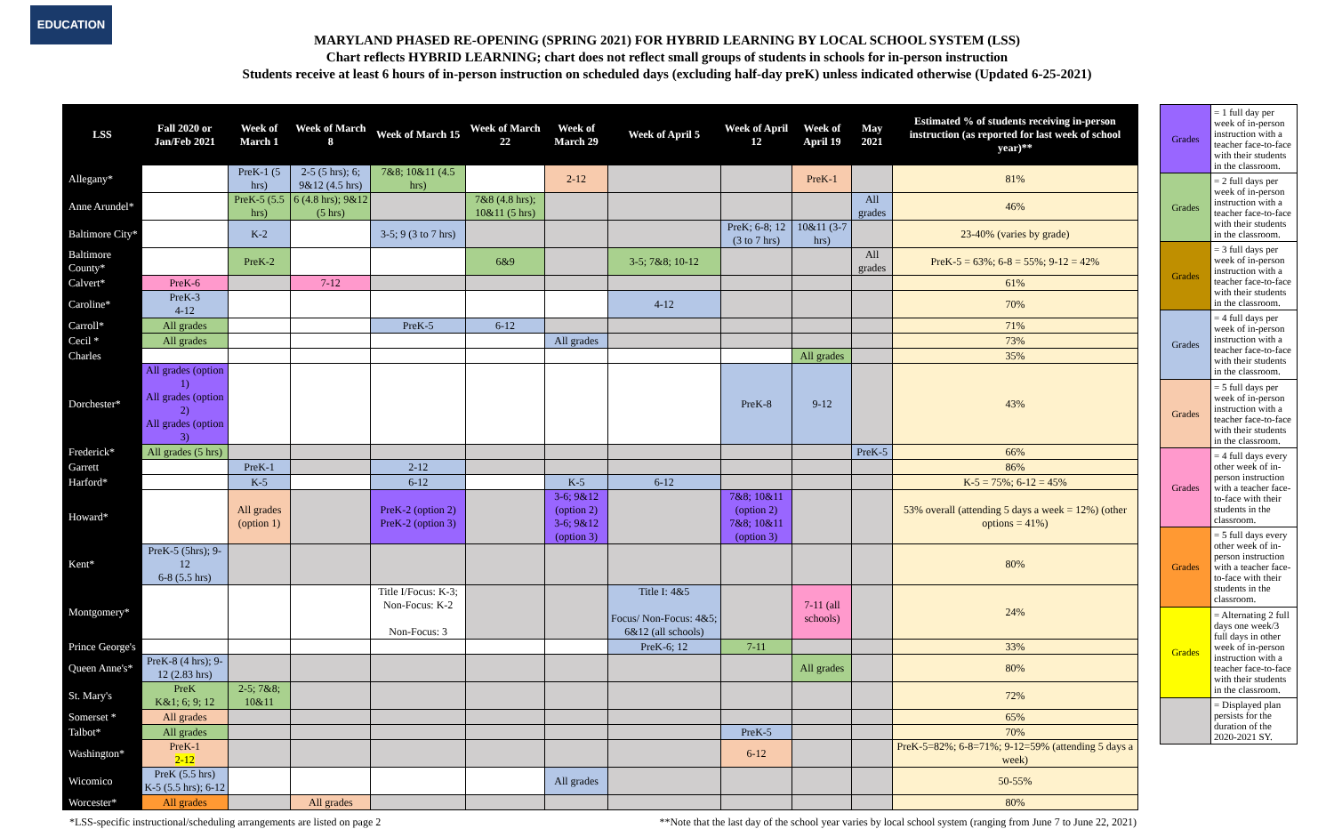EDUCATION
MARYLAND PHASED RE-OPENING (SPRING 2021) FOR HYBRID LEARNING BY LOCAL SCHOOL SYSTEM (LSS)
Chart reflects HYBRID LEARNING; chart does not reflect small groups of students in schools for in-person instruction
Students receive at least 6 hours of in-person instruction on scheduled days (excluding half-day preK) unless indicated otherwise (Updated 6-25-2021)
| LSS | Fall 2020 or Jan/Feb 2021 | Week of March 1 | Week of March 8 | Week of March 15 | Week of March 22 | Week of March 29 | Week of April 5 | Week of April 12 | Week of April 19 | May 2021 | Estimated % of students receiving in-person instruction (as reported for last week of school year)** |
| --- | --- | --- | --- | --- | --- | --- | --- | --- | --- | --- | --- |
| Allegany* | | PreK-1 (5 hrs) | 2-5 (5 hrs); 6; 9&12 (4.5 hrs) | 7&8; 10&11 (4.5 hrs) | | 2-12 | | | PreK-1 | | 81% |
| Anne Arundel* | | PreK-5 (5.5 hrs) | 6 (4.8 hrs); 9&12 (5 hrs) | | 7&8 (4.8 hrs); 10&11 (5 hrs) | | | | | All grades | 46% |
| Baltimore City* | | K-2 | | 3-5; 9 (3 to 7 hrs) | | | | PreK; 6-8; 12 (3 to 7 hrs) | 10&11 (3-7 hrs) | | 23-40% (varies by grade) |
| Baltimore County* | | PreK-2 | | | 6&9 | | 3-5; 7&8; 10-12 | | | All grades | PreK-5 = 63%; 6-8 = 55%; 9-12 = 42% |
| Calvert* | PreK-6 | | 7-12 | | | | | | | | 61% |
| Caroline* | PreK-3 4-12 | | | | | | 4-12 | | | | 70% |
| Carroll* | All grades | | | PreK-5 | 6-12 | | | | | | 71% |
| Cecil * | All grades | | | | | All grades | | | | | 73% |
| Charles | | | | | | | | | All grades | | 35% |
| Dorchester* | All grades (option 1) All grades (option 2) All grades (option 3) | | | | | | | PreK-8 | 9-12 | | 43% |
| Frederick* | All grades (5 hrs) | | | | | | | | | PreK-5 | 66% |
| Garrett | | PreK-1 | | 2-12 | | | | | | | 86% |
| Harford* | | K-5 | | 6-12 | | K-5 | 6-12 | | | | K-5 = 75%; 6-12 = 45% |
| Howard* | | All grades (option 1) | | PreK-2 (option 2) PreK-2 (option 3) | | 3-6; 9&12 (option 2) 3-6; 9&12 (option 3) | | 7&8; 10&11 (option 2) 7&8; 10&11 (option 3) | | | 53% overall (attending 5 days a week = 12%) (other options = 41%) |
| Kent* | PreK-5 (5hrs); 9-12 6-8 (5.5 hrs) | | | | | | | | | | 80% |
| Montgomery* | | | | Title I/Focus: K-3; Non-Focus: K-2 Non-Focus: 3 | | | Title I: 4&5 Focus/ Non-Focus: 4&5; 6&12 (all schools) | | 7-11 (all schools) | | 24% |
| Prince George's | | | | | | | PreK-6; 12 | 7-11 | | | 33% |
| Queen Anne's* | PreK-8 (4 hrs); 9-12 (2.83 hrs) | | | | | | | | All grades | | 80% |
| St. Mary's | PreK K&1; 6; 9; 12 | 2-5; 7&8; 10&11 | | | | | | | | | 72% |
| Somerset * | All grades | | | | | | | | | | 65% |
| Talbot* | All grades | | | | | | | PreK-5 | | | 70% |
| Washington* | PreK-1 2-12 | | | | | | | 6-12 | | | PreK-5=82%; 6-8=71%; 9-12=59% (attending 5 days a week) |
| Wicomico | PreK (5.5 hrs) K-5 (5.5 hrs); 6-12 | | | | | All grades | | | | | 50-55% |
| Worcester* | All grades | | All grades | | | | | | | | 80% |
| Grades | = 1 full day per week of in-person instruction with a teacher face-to-face with their students in the classroom. |
| Grades | = 2 full days per week of in-person instruction with a teacher face-to-face with their students in the classroom. |
| Grades | = 3 full days per week of in-person instruction with a teacher face-to-face with their students in the classroom. |
| Grades | = 4 full days per week of in-person instruction with a teacher face-to-face with their students in the classroom. |
| Grades | = 5 full days per week of in-person instruction with a teacher face-to-face with their students in the classroom. |
| Grades | = 4 full days every other week of in-person instruction with a teacher face-to-face with their students in the classroom. |
| Grades | = 5 full days every other week of in-person instruction with a teacher face-to-face with their students in the classroom. |
| Grades | = Alternating 2 full days one week/3 full days in other week of in-person instruction with a teacher face-to-face with their students in the classroom. |
| | = Displayed plan persists for the duration of the 2020-2021 SY. |
*LSS-specific instructional/scheduling arrangements are listed on page 2 **Note that the last day of the school year varies by local school system (ranging from June 7 to June 22, 2021)